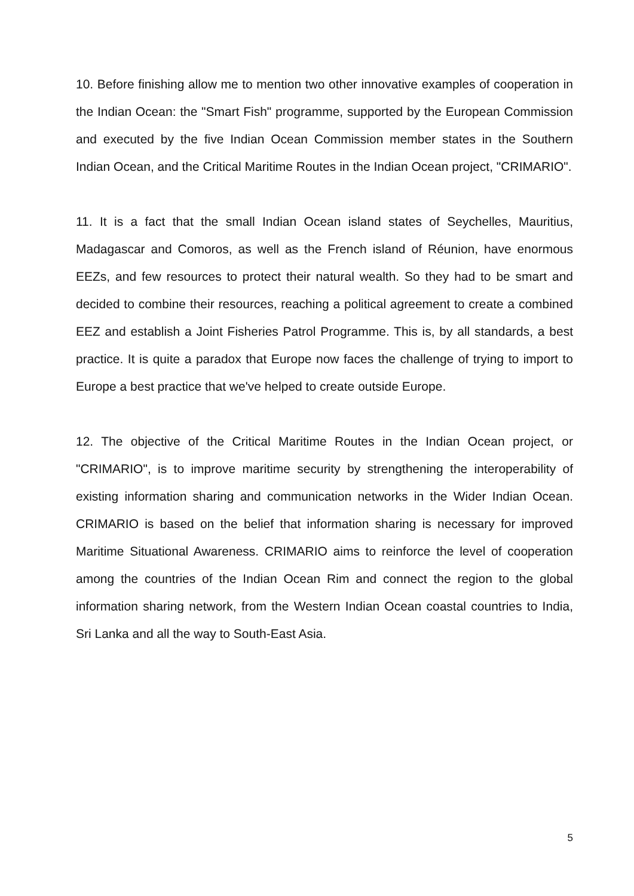10. Before finishing allow me to mention two other innovative examples of cooperation in the Indian Ocean: the "Smart Fish" programme, supported by the European Commission and executed by the five Indian Ocean Commission member states in the Southern Indian Ocean, and the Critical Maritime Routes in the Indian Ocean project, "CRIMARIO".
11. It is a fact that the small Indian Ocean island states of Seychelles, Mauritius, Madagascar and Comoros, as well as the French island of Réunion, have enormous EEZs, and few resources to protect their natural wealth. So they had to be smart and decided to combine their resources, reaching a political agreement to create a combined EEZ and establish a Joint Fisheries Patrol Programme. This is, by all standards, a best practice. It is quite a paradox that Europe now faces the challenge of trying to import to Europe a best practice that we've helped to create outside Europe.
12. The objective of the Critical Maritime Routes in the Indian Ocean project, or "CRIMARIO", is to improve maritime security by strengthening the interoperability of existing information sharing and communication networks in the Wider Indian Ocean. CRIMARIO is based on the belief that information sharing is necessary for improved Maritime Situational Awareness. CRIMARIO aims to reinforce the level of cooperation among the countries of the Indian Ocean Rim and connect the region to the global information sharing network, from the Western Indian Ocean coastal countries to India, Sri Lanka and all the way to South-East Asia.
5